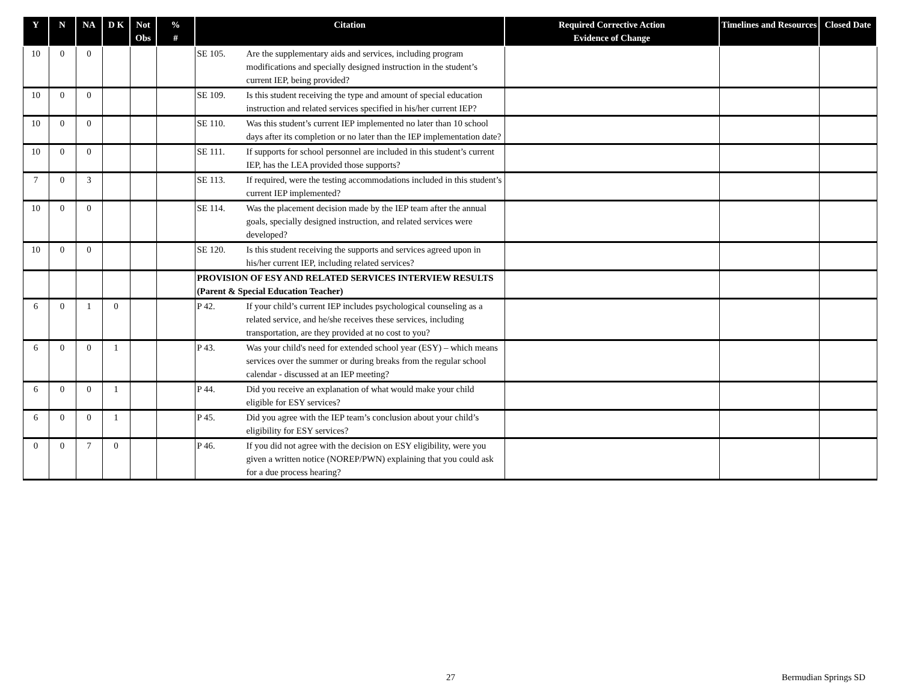| Y | N | NA | D K | Not Obs | % # | Citation | Required Corrective Action Evidence of Change | Timelines and Resources | Closed Date |
| --- | --- | --- | --- | --- | --- | --- | --- | --- | --- |
| 10 | 0 | 0 | | | | SE 105. Are the supplementary aids and services, including program modifications and specially designed instruction in the student’s current IEP, being provided? | | | |
| 10 | 0 | 0 | | | | SE 109. Is this student receiving the type and amount of special education instruction and related services specified in his/her current IEP? | | | |
| 10 | 0 | 0 | | | | SE 110. Was this student’s current IEP implemented no later than 10 school days after its completion or no later than the IEP implementation date? | | | |
| 10 | 0 | 0 | | | | SE 111. If supports for school personnel are included in this student’s current IEP, has the LEA provided those supports? | | | |
| 7 | 0 | 3 | | | | SE 113. If required, were the testing accommodations included in this student’s current IEP implemented? | | | |
| 10 | 0 | 0 | | | | SE 114. Was the placement decision made by the IEP team after the annual goals, specially designed instruction, and related services were developed? | | | |
| 10 | 0 | 0 | | | | SE 120. Is this student receiving the supports and services agreed upon in his/her current IEP, including related services? | | | |
| | | | | | | PROVISION OF ESY AND RELATED SERVICES INTERVIEW RESULTS (Parent & Special Education Teacher) | | | |
| 6 | 0 | 1 | 0 | | | P 42. If your child’s current IEP includes psychological counseling as a related service, and he/she receives these services, including transportation, are they provided at no cost to you? | | | |
| 6 | 0 | 0 | 1 | | | P 43. Was your child's need for extended school year (ESY) – which means services over the summer or during breaks from the regular school calendar - discussed at an IEP meeting? | | | |
| 6 | 0 | 0 | 1 | | | P 44. Did you receive an explanation of what would make your child eligible for ESY services? | | | |
| 6 | 0 | 0 | 1 | | | P 45. Did you agree with the IEP team’s conclusion about your child’s eligibility for ESY services? | | | |
| 0 | 0 | 7 | 0 | | | P 46. If you did not agree with the decision on ESY eligibility, were you given a written notice (NOREP/PWN) explaining that you could ask for a due process hearing? | | | |
27 Bermudian Springs SD